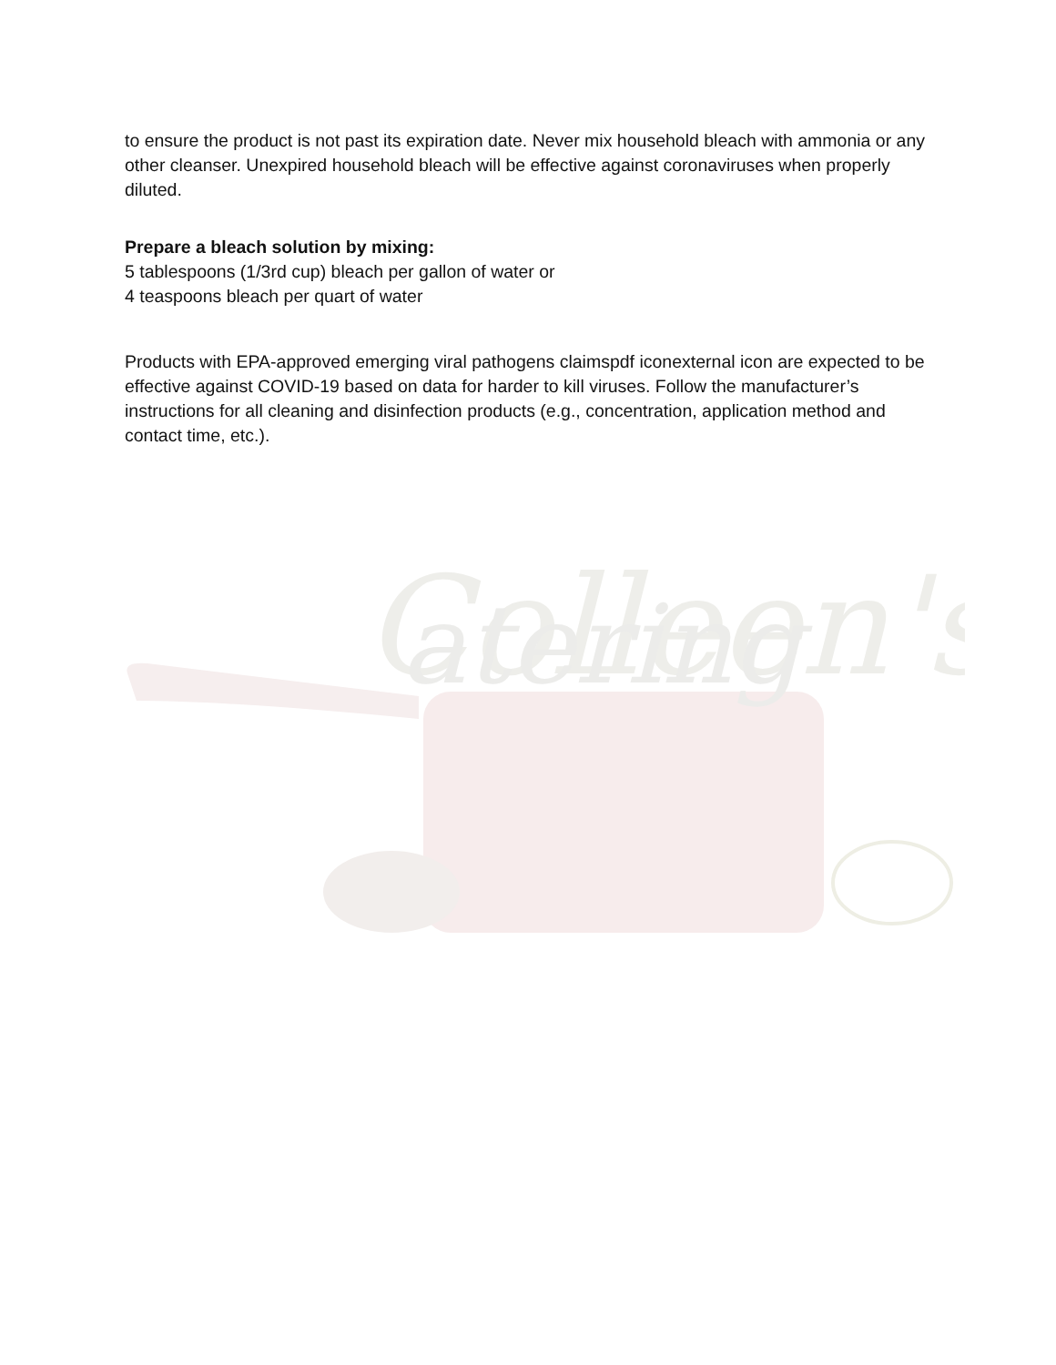Colleen's
atering
to ensure the product is not past its expiration date. Never mix household bleach with ammonia or any other cleanser. Unexpired household bleach will be effective against coronaviruses when properly diluted.
Prepare a bleach solution by mixing:
5 tablespoons (1/3rd cup) bleach per gallon of water or
4 teaspoons bleach per quart of water
Products with EPA-approved emerging viral pathogens claimspdf iconexternal icon are expected to be effective against COVID-19 based on data for harder to kill viruses. Follow the manufacturer’s instructions for all cleaning and disinfection products (e.g., concentration, application method and contact time, etc.).